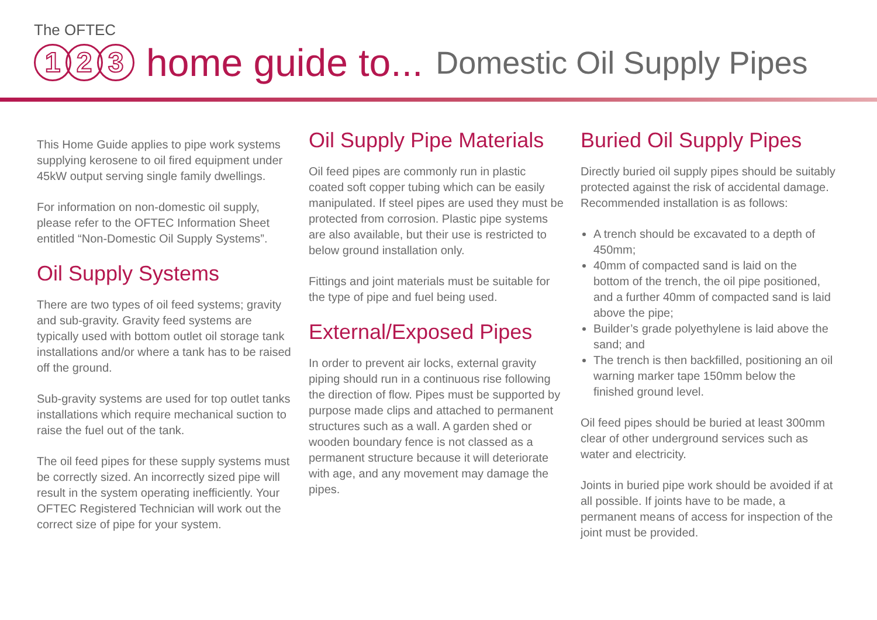The OFTEC
1 2 3
home guide to... Domestic Oil Supply Pipes
This Home Guide applies to pipe work systems supplying kerosene to oil fired equipment under 45kW output serving single family dwellings.
For information on non-domestic oil supply, please refer to the OFTEC Information Sheet entitled “Non-Domestic Oil Supply Systems”.
Oil Supply Systems
There are two types of oil feed systems; gravity and sub-gravity. Gravity feed systems are typically used with bottom outlet oil storage tank installations and/or where a tank has to be raised off the ground.
Sub-gravity systems are used for top outlet tanks installations which require mechanical suction to raise the fuel out of the tank.
The oil feed pipes for these supply systems must be correctly sized. An incorrectly sized pipe will result in the system operating inefficiently. Your OFTEC Registered Technician will work out the correct size of pipe for your system.
Oil Supply Pipe Materials
Oil feed pipes are commonly run in plastic coated soft copper tubing which can be easily manipulated. If steel pipes are used they must be protected from corrosion. Plastic pipe systems are also available, but their use is restricted to below ground installation only.
Fittings and joint materials must be suitable for the type of pipe and fuel being used.
External/Exposed Pipes
In order to prevent air locks, external gravity piping should run in a continuous rise following the direction of flow. Pipes must be supported by purpose made clips and attached to permanent structures such as a wall. A garden shed or wooden boundary fence is not classed as a permanent structure because it will deteriorate with age, and any movement may damage the pipes.
Buried Oil Supply Pipes
Directly buried oil supply pipes should be suitably protected against the risk of accidental damage. Recommended installation is as follows:
A trench should be excavated to a depth of 450mm;
40mm of compacted sand is laid on the bottom of the trench, the oil pipe positioned, and a further 40mm of compacted sand is laid above the pipe;
Builder’s grade polyethylene is laid above the sand; and
The trench is then backfilled, positioning an oil warning marker tape 150mm below the finished ground level.
Oil feed pipes should be buried at least 300mm clear of other underground services such as water and electricity.
Joints in buried pipe work should be avoided if at all possible. If joints have to be made, a permanent means of access for inspection of the joint must be provided.